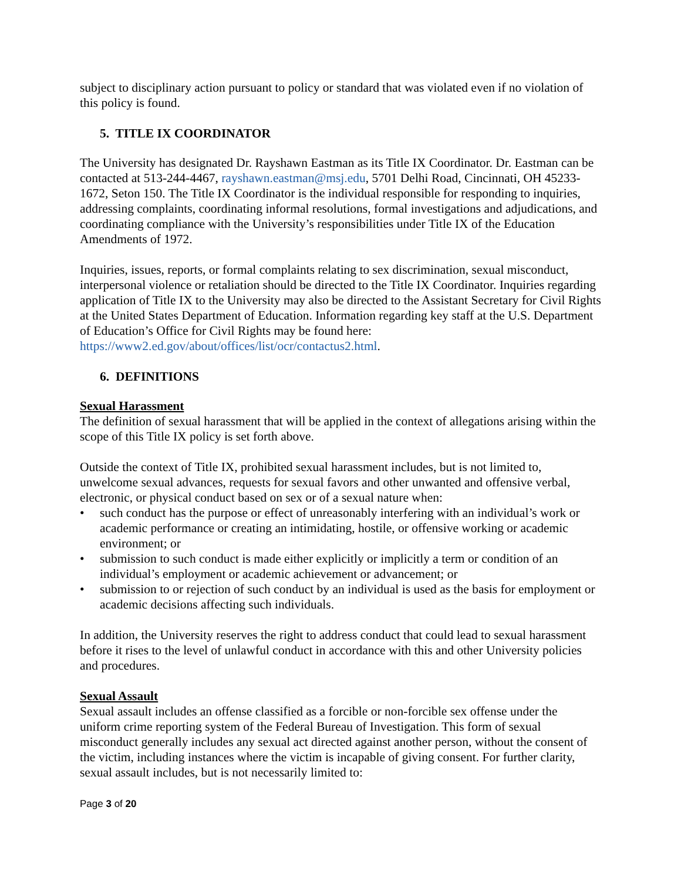subject to disciplinary action pursuant to policy or standard that was violated even if no violation of this policy is found.
5. TITLE IX COORDINATOR
The University has designated Dr. Rayshawn Eastman as its Title IX Coordinator. Dr. Eastman can be contacted at 513-244-4467, rayshawn.eastman@msj.edu, 5701 Delhi Road, Cincinnati, OH 45233-1672, Seton 150. The Title IX Coordinator is the individual responsible for responding to inquiries, addressing complaints, coordinating informal resolutions, formal investigations and adjudications, and coordinating compliance with the University’s responsibilities under Title IX of the Education Amendments of 1972.
Inquiries, issues, reports, or formal complaints relating to sex discrimination, sexual misconduct, interpersonal violence or retaliation should be directed to the Title IX Coordinator. Inquiries regarding application of Title IX to the University may also be directed to the Assistant Secretary for Civil Rights at the United States Department of Education. Information regarding key staff at the U.S. Department of Education’s Office for Civil Rights may be found here: https://www2.ed.gov/about/offices/list/ocr/contactus2.html.
6. DEFINITIONS
Sexual Harassment
The definition of sexual harassment that will be applied in the context of allegations arising within the scope of this Title IX policy is set forth above.
Outside the context of Title IX, prohibited sexual harassment includes, but is not limited to, unwelcome sexual advances, requests for sexual favors and other unwanted and offensive verbal, electronic, or physical conduct based on sex or of a sexual nature when:
• such conduct has the purpose or effect of unreasonably interfering with an individual’s work or academic performance or creating an intimidating, hostile, or offensive working or academic environment; or
• submission to such conduct is made either explicitly or implicitly a term or condition of an individual’s employment or academic achievement or advancement; or
• submission to or rejection of such conduct by an individual is used as the basis for employment or academic decisions affecting such individuals.
In addition, the University reserves the right to address conduct that could lead to sexual harassment before it rises to the level of unlawful conduct in accordance with this and other University policies and procedures.
Sexual Assault
Sexual assault includes an offense classified as a forcible or non-forcible sex offense under the uniform crime reporting system of the Federal Bureau of Investigation. This form of sexual misconduct generally includes any sexual act directed against another person, without the consent of the victim, including instances where the victim is incapable of giving consent. For further clarity, sexual assault includes, but is not necessarily limited to:
Page 3 of 20